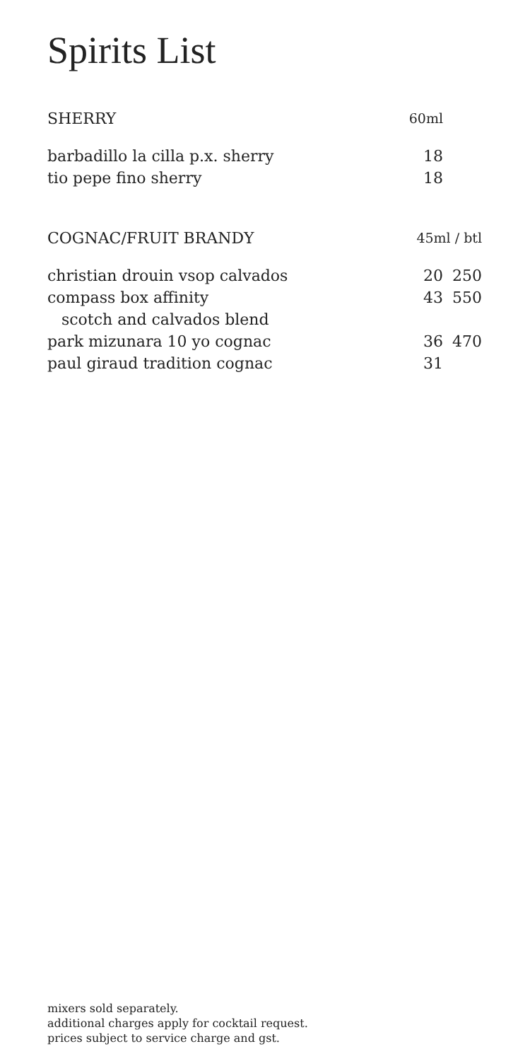Spirits List
| SHERRY | 60ml | |
| barbadillo la cilla p.x. sherry | 18 | |
| tio pepe fino sherry | 18 | |
| COGNAC/FRUIT BRANDY | 45ml / btl | |
| christian drouin vsop calvados | 20 | 250 |
| compass box affinity | 43 | 550 |
| scotch and calvados blend | | |
| park mizunara 10 yo cognac | 36 | 470 |
| paul giraud tradition cognac | 31 | |
mixers sold separately.
additional charges apply for cocktail request.
prices subject to service charge and gst.